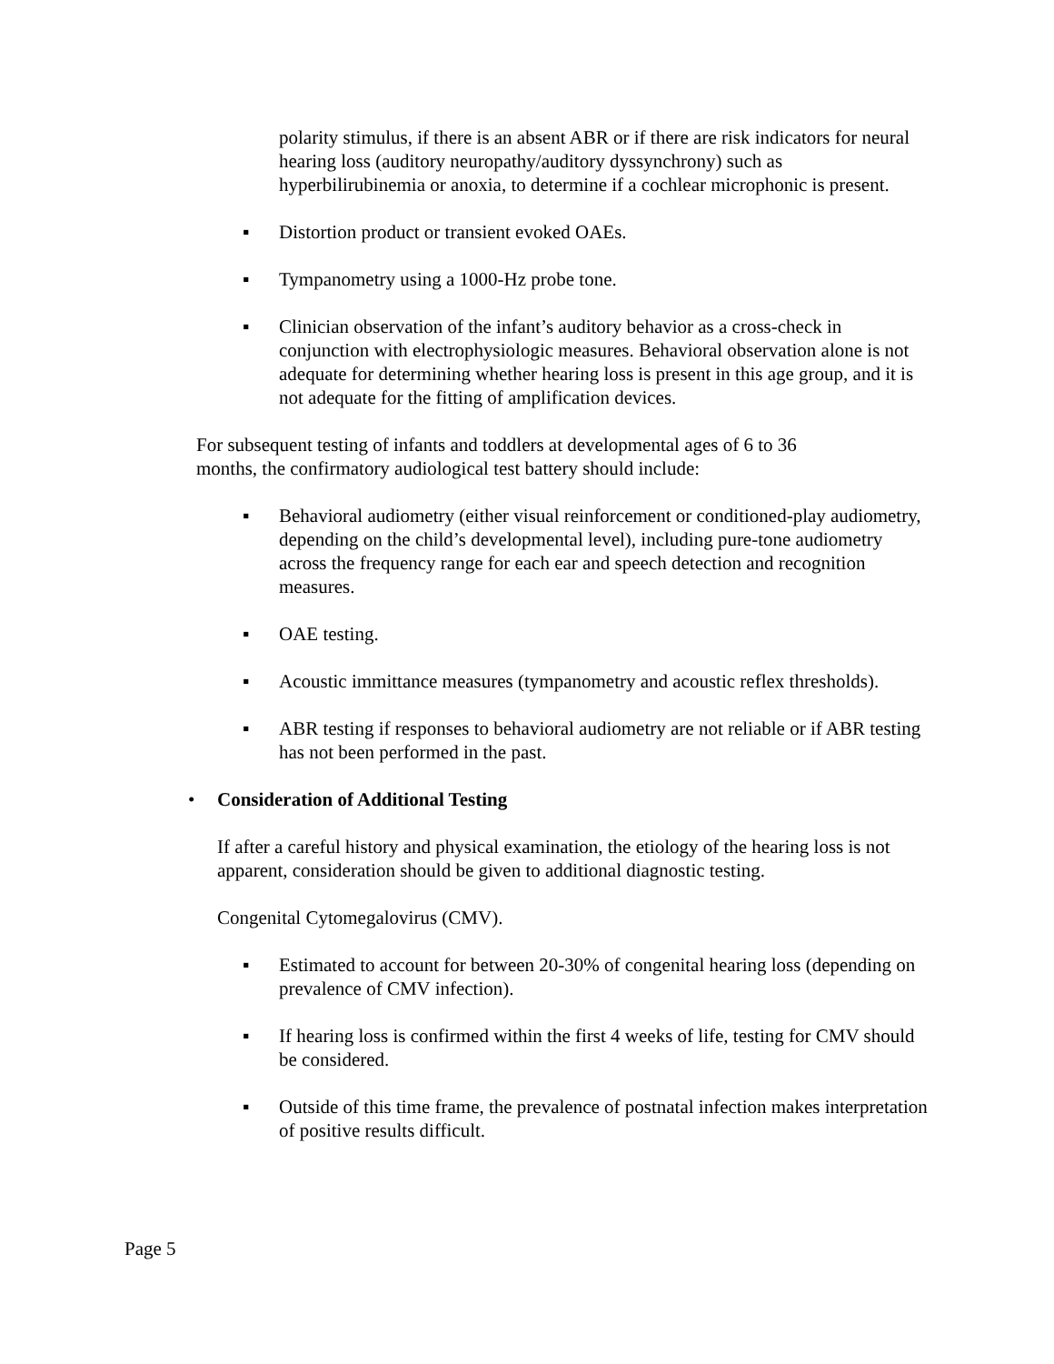polarity stimulus, if there is an absent ABR or if there are risk indicators for neural hearing loss (auditory neuropathy/auditory dyssynchrony) such as hyperbilirubinemia or anoxia, to determine if a cochlear microphonic is present.
▪ Distortion product or transient evoked OAEs.
▪ Tympanometry using a 1000-Hz probe tone.
▪ Clinician observation of the infant’s auditory behavior as a cross-check in conjunction with electrophysiologic measures. Behavioral observation alone is not adequate for determining whether hearing loss is present in this age group, and it is not adequate for the fitting of amplification devices.
For subsequent testing of infants and toddlers at developmental ages of 6 to 36 months, the confirmatory audiological test battery should include:
▪ Behavioral audiometry (either visual reinforcement or conditioned-play audiometry, depending on the child’s developmental level), including pure-tone audiometry across the frequency range for each ear and speech detection and recognition measures.
▪ OAE testing.
▪ Acoustic immittance measures (tympanometry and acoustic reflex thresholds).
▪ ABR testing if responses to behavioral audiometry are not reliable or if ABR testing has not been performed in the past.
• Consideration of Additional Testing
If after a careful history and physical examination, the etiology of the hearing loss is not apparent, consideration should be given to additional diagnostic testing.
Congenital Cytomegalovirus (CMV).
▪ Estimated to account for between 20-30% of congenital hearing loss (depending on prevalence of CMV infection).
▪ If hearing loss is confirmed within the first 4 weeks of life, testing for CMV should be considered.
▪ Outside of this time frame, the prevalence of postnatal infection makes interpretation of positive results difficult.
Page 5